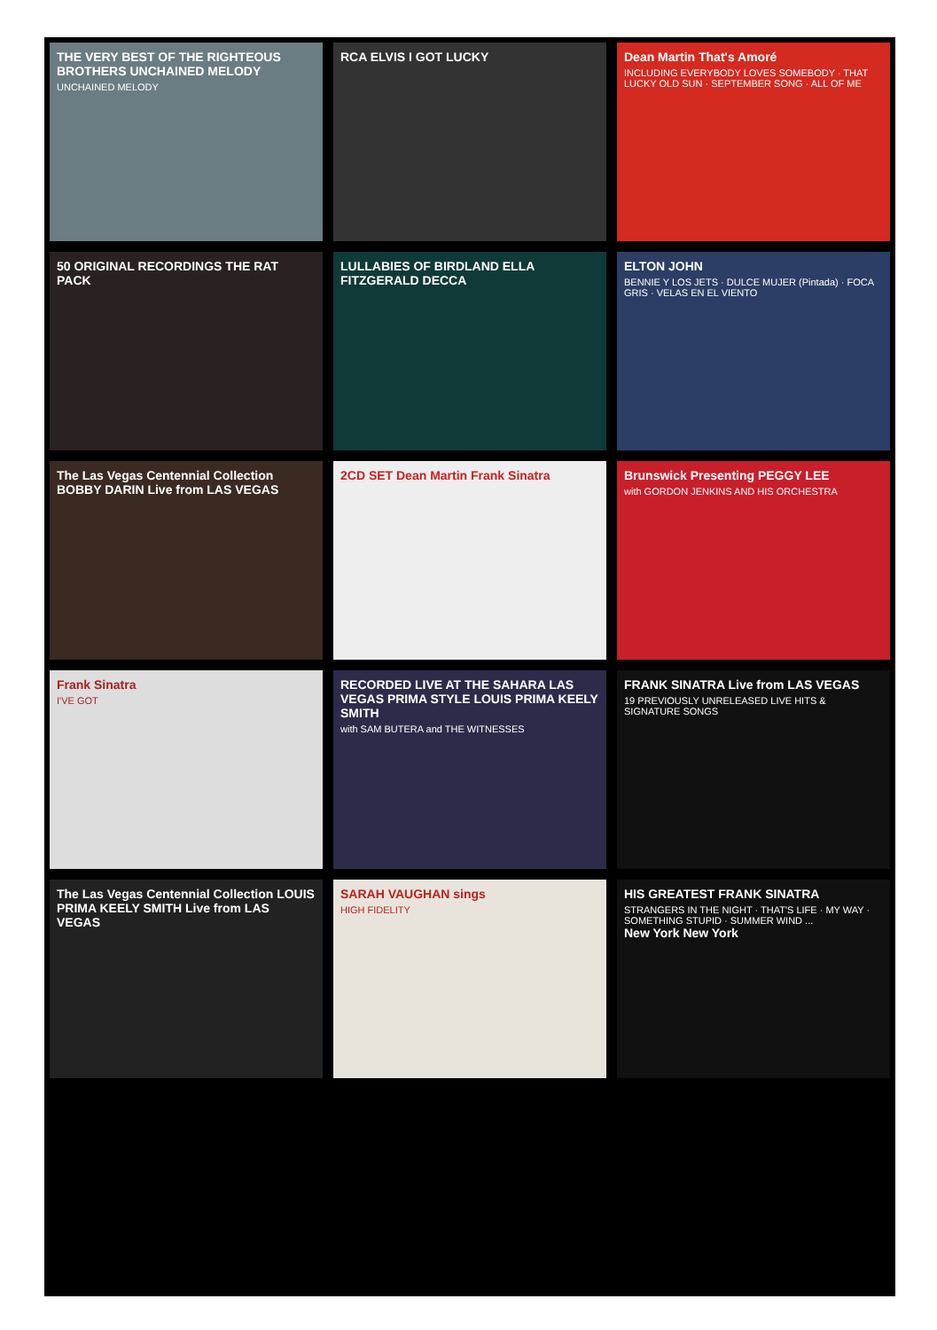THE VERY BEST OF THE RIGHTEOUS BROTHERS UNCHAINED MELODY
UNCHAINED MELODY
RCA ELVIS I GOT LUCKY
Dean Martin That's Amoré
INCLUDING EVERYBODY LOVES SOMEBODY · THAT LUCKY OLD SUN · SEPTEMBER SONG · ALL OF ME
50 ORIGINAL RECORDINGS THE RAT PACK
LULLABIES OF BIRDLAND ELLA FITZGERALD DECCA
ELTON JOHN
BENNIE Y LOS JETS · DULCE MUJER (Pintada) · FOCA GRIS · VELAS EN EL VIENTO
The Las Vegas Centennial Collection BOBBY DARIN Live from LAS VEGAS
2CD SET Dean Martin Frank Sinatra
Brunswick Presenting PEGGY LEE
with GORDON JENKINS AND HIS ORCHESTRA
Frank Sinatra
I'VE GOT
RECORDED LIVE AT THE SAHARA LAS VEGAS PRIMA STYLE LOUIS PRIMA KEELY SMITH
with SAM BUTERA and THE WITNESSES
FRANK SINATRA Live from LAS VEGAS
19 PREVIOUSLY UNRELEASED LIVE HITS & SIGNATURE SONGS
The Las Vegas Centennial Collection LOUIS PRIMA KEELY SMITH Live from LAS VEGAS
SARAH VAUGHAN sings
HIGH FIDELITY
HIS GREATEST FRANK SINATRA
STRANGERS IN THE NIGHT · THAT'S LIFE · MY WAY · SOMETHING STUPID · SUMMER WIND ...
New York New York